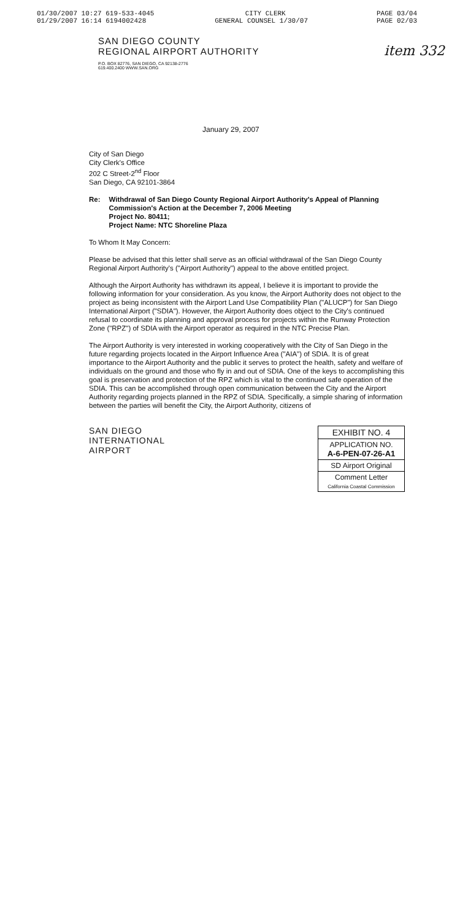01/30/2007 10:27 619-533-4045 CITY CLERK PAGE 03/04
01/29/2007 16:14 6194002428 GENERAL COUNSEL 1/30/07 PAGE 02/03
item 332
SAN DIEGO COUNTY
REGIONAL AIRPORT AUTHORITY
P.O. BOX 82776, SAN DIEGO, CA 92138-2776
619.400.2400 WWW.SAN.ORG
January 29, 2007
City of San Diego
City Clerk's Office
202 C Street-2<sup>nd</sup> Floor
San Diego, CA 92101-3864
Re: Withdrawal of San Diego County Regional Airport Authority's Appeal of Planning Commission's Action at the December 7, 2006 Meeting
Project No. 80411;
Project Name: NTC Shoreline Plaza
To Whom It May Concern:
Please be advised that this letter shall serve as an official withdrawal of the San Diego County Regional Airport Authority's ("Airport Authority") appeal to the above entitled project.
Although the Airport Authority has withdrawn its appeal, I believe it is important to provide the following information for your consideration. As you know, the Airport Authority does not object to the project as being inconsistent with the Airport Land Use Compatibility Plan ("ALUCP") for San Diego International Airport ("SDIA"). However, the Airport Authority does object to the City's continued refusal to coordinate its planning and approval process for projects within the Runway Protection Zone ("RPZ") of SDIA with the Airport operator as required in the NTC Precise Plan.
The Airport Authority is very interested in working cooperatively with the City of San Diego in the future regarding projects located in the Airport Influence Area ("AIA") of SDIA. It is of great importance to the Airport Authority and the public it serves to protect the health, safety and welfare of individuals on the ground and those who fly in and out of SDIA. One of the keys to accomplishing this goal is preservation and protection of the RPZ which is vital to the continued safe operation of the SDIA. This can be accomplished through open communication between the City and the Airport Authority regarding projects planned in the RPZ of SDIA. Specifically, a simple sharing of information between the parties will benefit the City, the Airport Authority, citizens of
SAN DIEGO
INTERNATIONAL
AIRPORT
EXHIBIT NO. 4
APPLICATION NO.
A-6-PEN-07-26-A1
SD Airport Original
Comment Letter
California Coastal Commission